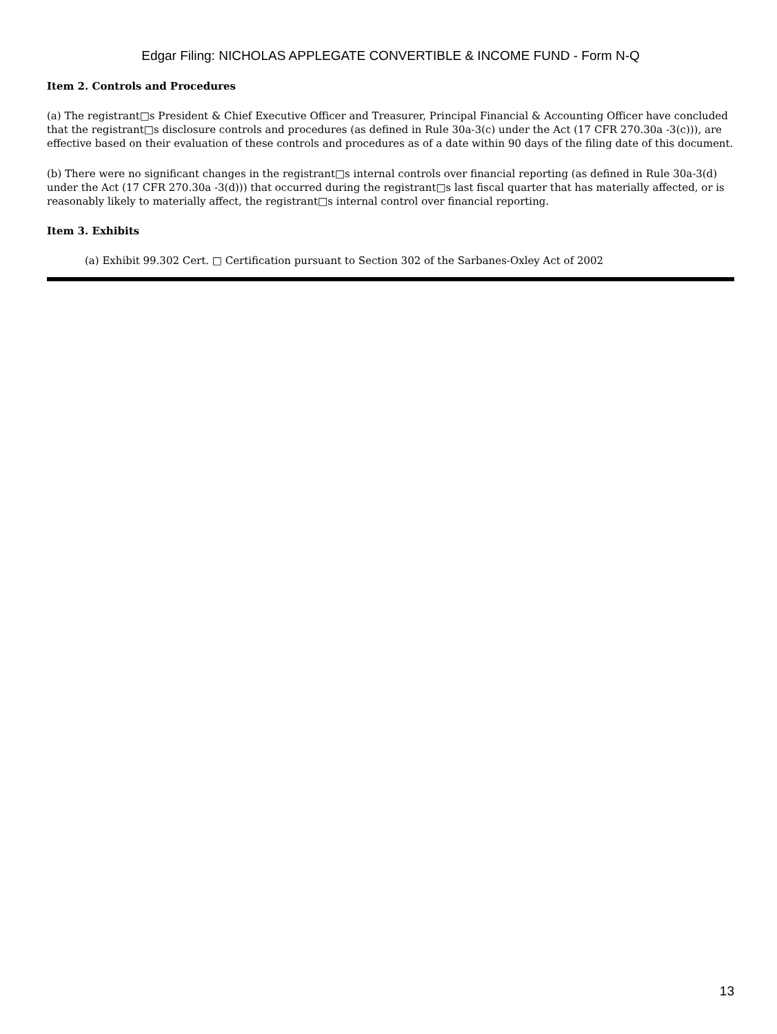Edgar Filing: NICHOLAS APPLEGATE CONVERTIBLE & INCOME FUND - Form N-Q
Item 2. Controls and Procedures
(a) The registrant□s President & Chief Executive Officer and Treasurer, Principal Financial & Accounting Officer have concluded that the registrant□s disclosure controls and procedures (as defined in Rule 30a-3(c) under the Act (17 CFR 270.30a -3(c))), are effective based on their evaluation of these controls and procedures as of a date within 90 days of the filing date of this document.
(b) There were no significant changes in the registrant□s internal controls over financial reporting (as defined in Rule 30a-3(d) under the Act (17 CFR 270.30a -3(d))) that occurred during the registrant□s last fiscal quarter that has materially affected, or is reasonably likely to materially affect, the registrant□s internal control over financial reporting.
Item 3. Exhibits
(a) Exhibit 99.302 Cert. □ Certification pursuant to Section 302 of the Sarbanes-Oxley Act of 2002
13